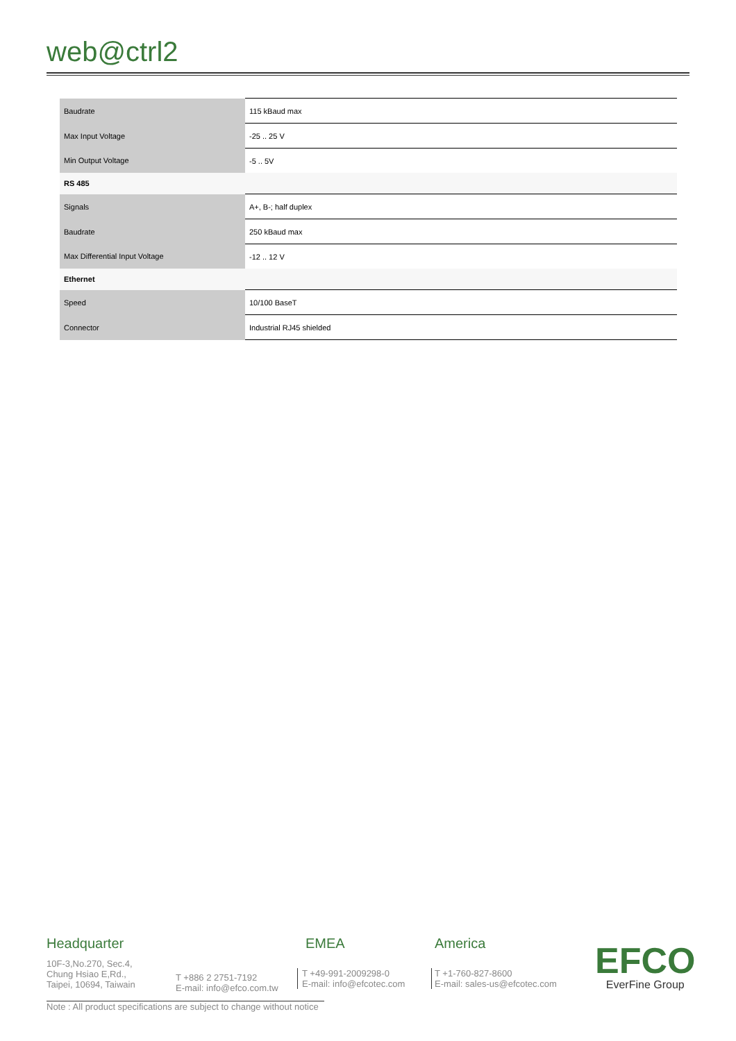web@ctrl2
| Baudrate | 115 kBaud max |
| Max Input Voltage | -25 .. 25 V |
| Min Output Voltage | -5 .. 5V |
| RS 485 | |
| Signals | A+, B-; half duplex |
| Baudrate | 250 kBaud max |
| Max Differential Input Voltage | -12 .. 12 V |
| Ethernet | |
| Speed | 10/100 BaseT |
| Connector | Industrial RJ45 shielded |
Headquarter
10F-3,No.270, Sec.4,
Chung Hsiao E,Rd.,
Taipei, 10694, Taiwain
T +886 2 2751-7192
E-mail: info@efco.com.tw
EMEA
T +49-991-2009298-0
E-mail: info@efcotec.com
America
T +1-760-827-8600
E-mail: sales-us@efcotec.com
EFCO
EverFine Group
Note : All product specifications are subject to change without notice